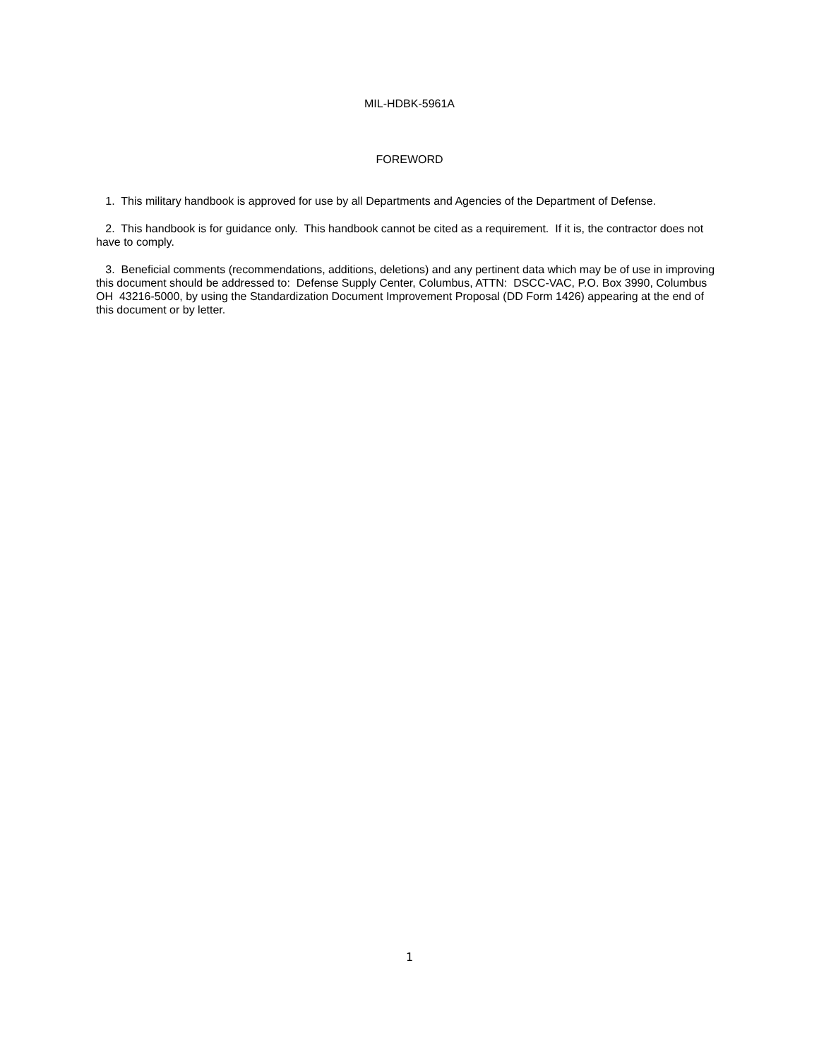MIL-HDBK-5961A
FOREWORD
1. This military handbook is approved for use by all Departments and Agencies of the Department of Defense.
2. This handbook is for guidance only. This handbook cannot be cited as a requirement. If it is, the contractor does not have to comply.
3. Beneficial comments (recommendations, additions, deletions) and any pertinent data which may be of use in improving this document should be addressed to: Defense Supply Center, Columbus, ATTN: DSCC-VAC, P.O. Box 3990, Columbus OH 43216-5000, by using the Standardization Document Improvement Proposal (DD Form 1426) appearing at the end of this document or by letter.
1